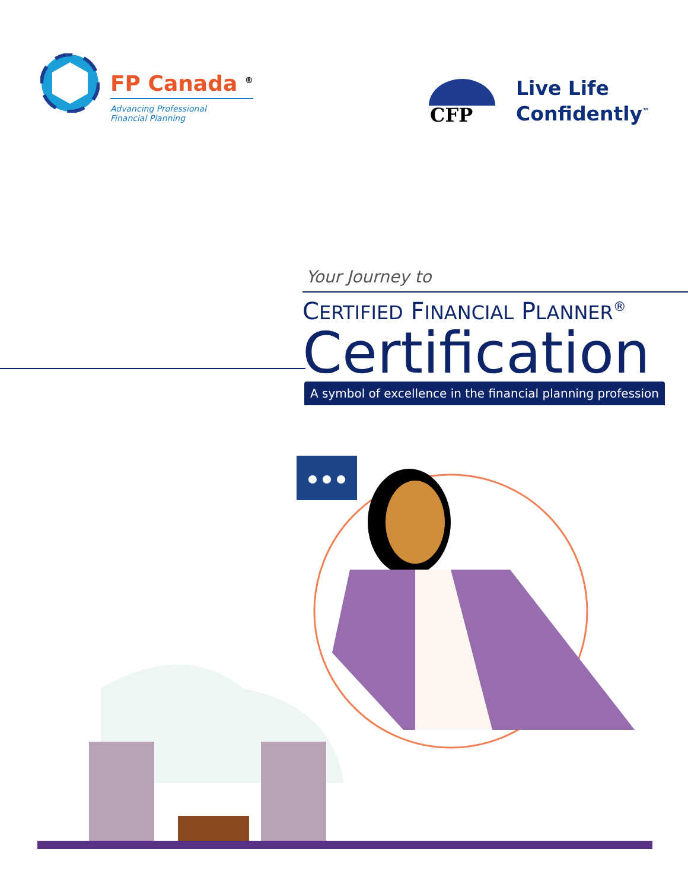FP Canada <sup>®</sup>
Advancing Professional
Financial Planning
CFP
Live Life
Confidently<sup>™</sup>
Your Journey to
CERTIFIED FINANCIAL PLANNER<sup>®</sup>
Certification
A symbol of excellence in the financial planning profession